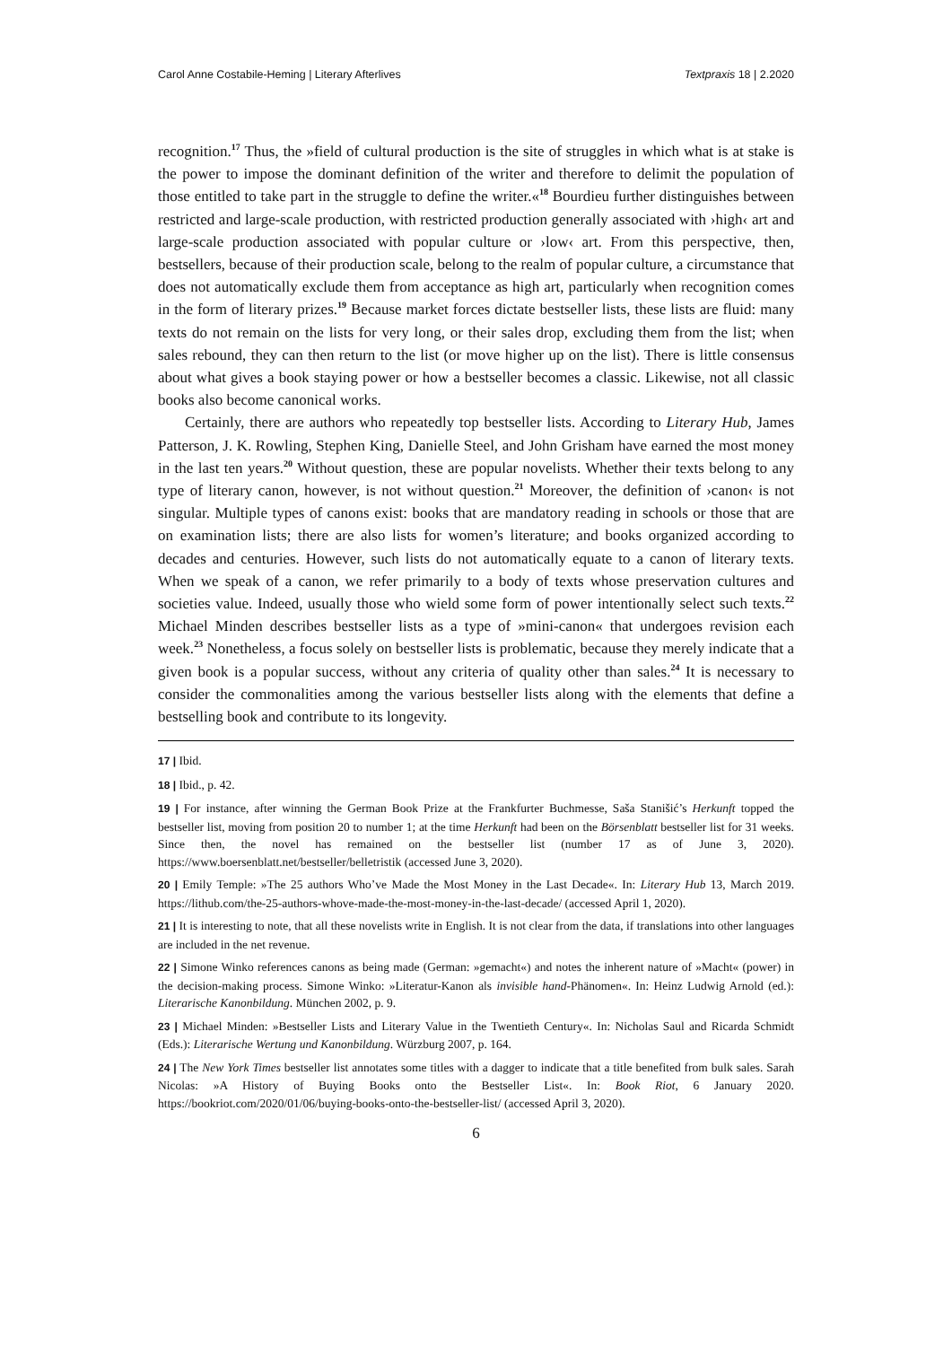Carol Anne Costabile-Heming | Literary Afterlives Textpraxis 18 | 2.2020
recognition.<sup>17</sup> Thus, the »field of cultural production is the site of struggles in which what is at stake is the power to impose the dominant definition of the writer and therefore to delimit the population of those entitled to take part in the struggle to define the writer.«<sup>18</sup> Bourdieu further distinguishes between restricted and large-scale production, with restricted production generally associated with ›high‹ art and large-scale production associated with popular culture or ›low‹ art. From this perspective, then, bestsellers, because of their production scale, belong to the realm of popular culture, a circumstance that does not automatically exclude them from acceptance as high art, particularly when recognition comes in the form of literary prizes.<sup>19</sup> Because market forces dictate bestseller lists, these lists are fluid: many texts do not remain on the lists for very long, or their sales drop, excluding them from the list; when sales rebound, they can then return to the list (or move higher up on the list). There is little consensus about what gives a book staying power or how a bestseller becomes a classic. Likewise, not all classic books also become canonical works.
Certainly, there are authors who repeatedly top bestseller lists. According to Literary Hub, James Patterson, J. K. Rowling, Stephen King, Danielle Steel, and John Grisham have earned the most money in the last ten years.<sup>20</sup> Without question, these are popular novelists. Whether their texts belong to any type of literary canon, however, is not without question.<sup>21</sup> Moreover, the definition of ›canon‹ is not singular. Multiple types of canons exist: books that are mandatory reading in schools or those that are on examination lists; there are also lists for women’s literature; and books organized according to decades and centuries. However, such lists do not automatically equate to a canon of literary texts. When we speak of a canon, we refer primarily to a body of texts whose preservation cultures and societies value. Indeed, usually those who wield some form of power intentionally select such texts.<sup>22</sup> Michael Minden describes bestseller lists as a type of »mini-canon« that undergoes revision each week.<sup>23</sup> Nonetheless, a focus solely on bestseller lists is problematic, because they merely indicate that a given book is a popular success, without any criteria of quality other than sales.<sup>24</sup> It is necessary to consider the commonalities among the various bestseller lists along with the elements that define a bestselling book and contribute to its longevity.
17 | Ibid.
18 | Ibid., p. 42.
19 | For instance, after winning the German Book Prize at the Frankfurter Buchmesse, Saša Stanišić’s Herkunft topped the bestseller list, moving from position 20 to number 1; at the time Herkunft had been on the Börsenblatt bestseller list for 31 weeks. Since then, the novel has remained on the bestseller list (number 17 as of June 3, 2020). https://www.boersenblatt.net/bestseller/belletristik (accessed June 3, 2020).
20 | Emily Temple: »The 25 authors Who’ve Made the Most Money in the Last Decade«. In: Literary Hub 13, March 2019. https://lithub.com/the-25-authors-whove-made-the-most-money-in-the-last-decade/ (accessed April 1, 2020).
21 | It is interesting to note, that all these novelists write in English. It is not clear from the data, if translations into other languages are included in the net revenue.
22 | Simone Winko references canons as being made (German: »gemacht«) and notes the inherent nature of »Macht« (power) in the decision-making process. Simone Winko: »Literatur-Kanon als invisible hand-Phänomen«. In: Heinz Ludwig Arnold (ed.): Literarische Kanonbildung. München 2002, p. 9.
23 | Michael Minden: »Bestseller Lists and Literary Value in the Twentieth Century«. In: Nicholas Saul and Ricarda Schmidt (Eds.): Literarische Wertung und Kanonbildung. Würzburg 2007, p. 164.
24 | The New York Times bestseller list annotates some titles with a dagger to indicate that a title benefited from bulk sales. Sarah Nicolas: »A History of Buying Books onto the Bestseller List«. In: Book Riot, 6 January 2020. https://bookriot.com/2020/01/06/buying-books-onto-the-bestseller-list/ (accessed April 3, 2020).
6